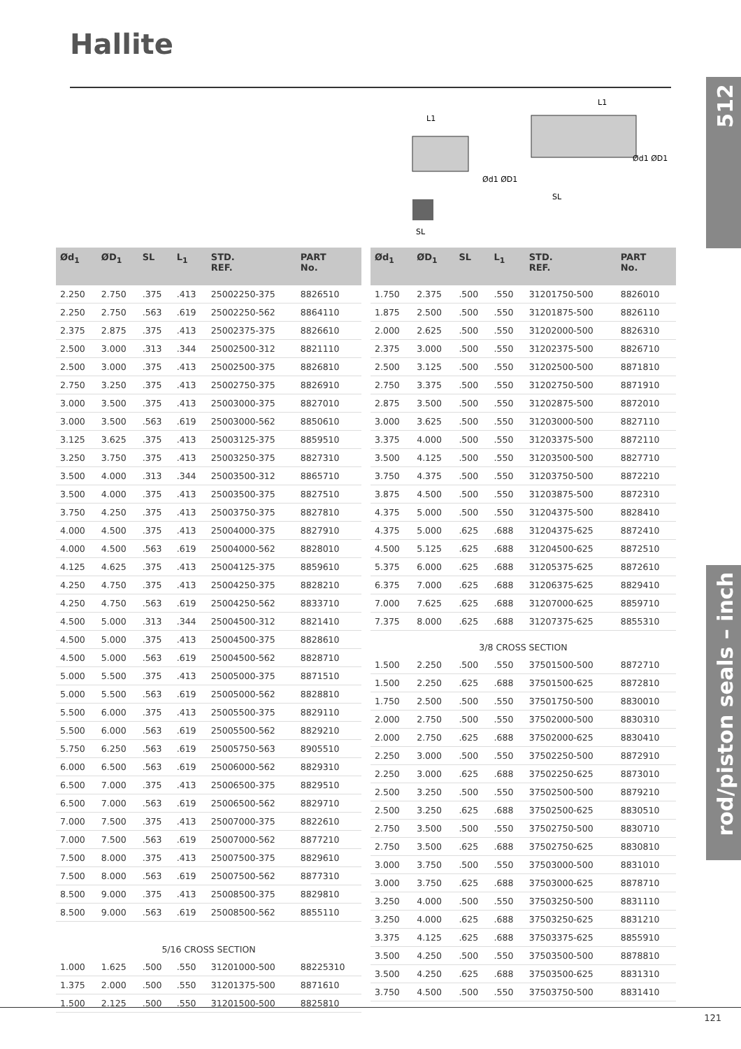Hallite
512
rod/piston seals – inch
L1
Ød1 ØD1
SL
L1
Ød1 ØD1
SL
| Ød<sub>1</sub> | ØD<sub>1</sub> | SL | L<sub>1</sub> | STD. REF. | PART No. |
| --- | --- | --- | --- | --- | --- |
| 2.250 | 2.750 | .375 | .413 | 25002250-375 | 8826510 |
| 2.250 | 2.750 | .563 | .619 | 25002250-562 | 8864110 |
| 2.375 | 2.875 | .375 | .413 | 25002375-375 | 8826610 |
| 2.500 | 3.000 | .313 | .344 | 25002500-312 | 8821110 |
| 2.500 | 3.000 | .375 | .413 | 25002500-375 | 8826810 |
| 2.750 | 3.250 | .375 | .413 | 25002750-375 | 8826910 |
| 3.000 | 3.500 | .375 | .413 | 25003000-375 | 8827010 |
| 3.000 | 3.500 | .563 | .619 | 25003000-562 | 8850610 |
| 3.125 | 3.625 | .375 | .413 | 25003125-375 | 8859510 |
| 3.250 | 3.750 | .375 | .413 | 25003250-375 | 8827310 |
| 3.500 | 4.000 | .313 | .344 | 25003500-312 | 8865710 |
| 3.500 | 4.000 | .375 | .413 | 25003500-375 | 8827510 |
| 3.750 | 4.250 | .375 | .413 | 25003750-375 | 8827810 |
| 4.000 | 4.500 | .375 | .413 | 25004000-375 | 8827910 |
| 4.000 | 4.500 | .563 | .619 | 25004000-562 | 8828010 |
| 4.125 | 4.625 | .375 | .413 | 25004125-375 | 8859610 |
| 4.250 | 4.750 | .375 | .413 | 25004250-375 | 8828210 |
| 4.250 | 4.750 | .563 | .619 | 25004250-562 | 8833710 |
| 4.500 | 5.000 | .313 | .344 | 25004500-312 | 8821410 |
| 4.500 | 5.000 | .375 | .413 | 25004500-375 | 8828610 |
| 4.500 | 5.000 | .563 | .619 | 25004500-562 | 8828710 |
| 5.000 | 5.500 | .375 | .413 | 25005000-375 | 8871510 |
| 5.000 | 5.500 | .563 | .619 | 25005000-562 | 8828810 |
| 5.500 | 6.000 | .375 | .413 | 25005500-375 | 8829110 |
| 5.500 | 6.000 | .563 | .619 | 25005500-562 | 8829210 |
| 5.750 | 6.250 | .563 | .619 | 25005750-563 | 8905510 |
| 6.000 | 6.500 | .563 | .619 | 25006000-562 | 8829310 |
| 6.500 | 7.000 | .375 | .413 | 25006500-375 | 8829510 |
| 6.500 | 7.000 | .563 | .619 | 25006500-562 | 8829710 |
| 7.000 | 7.500 | .375 | .413 | 25007000-375 | 8822610 |
| 7.000 | 7.500 | .563 | .619 | 25007000-562 | 8877210 |
| 7.500 | 8.000 | .375 | .413 | 25007500-375 | 8829610 |
| 7.500 | 8.000 | .563 | .619 | 25007500-562 | 8877310 |
| 8.500 | 9.000 | .375 | .413 | 25008500-375 | 8829810 |
| 8.500 | 9.000 | .563 | .619 | 25008500-562 | 8855110 |
| 5/16 CROSS SECTION | | | | | |
| 1.000 | 1.625 | .500 | .550 | 31201000-500 | 88225310 |
| 1.375 | 2.000 | .500 | .550 | 31201375-500 | 8871610 |
| 1.500 | 2.125 | .500 | .550 | 31201500-500 | 8825810 |
| Ød<sub>1</sub> | ØD<sub>1</sub> | SL | L<sub>1</sub> | STD. REF. | PART No. |
| --- | --- | --- | --- | --- | --- |
| 1.750 | 2.375 | .500 | .550 | 31201750-500 | 8826010 |
| 1.875 | 2.500 | .500 | .550 | 31201875-500 | 8826110 |
| 2.000 | 2.625 | .500 | .550 | 31202000-500 | 8826310 |
| 2.375 | 3.000 | .500 | .550 | 31202375-500 | 8826710 |
| 2.500 | 3.125 | .500 | .550 | 31202500-500 | 8871810 |
| 2.750 | 3.375 | .500 | .550 | 31202750-500 | 8871910 |
| 2.875 | 3.500 | .500 | .550 | 31202875-500 | 8872010 |
| 3.000 | 3.625 | .500 | .550 | 31203000-500 | 8827110 |
| 3.375 | 4.000 | .500 | .550 | 31203375-500 | 8872110 |
| 3.500 | 4.125 | .500 | .550 | 31203500-500 | 8827710 |
| 3.750 | 4.375 | .500 | .550 | 31203750-500 | 8872210 |
| 3.875 | 4.500 | .500 | .550 | 31203875-500 | 8872310 |
| 4.375 | 5.000 | .500 | .550 | 31204375-500 | 8828410 |
| 4.375 | 5.000 | .625 | .688 | 31204375-625 | 8872410 |
| 4.500 | 5.125 | .625 | .688 | 31204500-625 | 8872510 |
| 5.375 | 6.000 | .625 | .688 | 31205375-625 | 8872610 |
| 6.375 | 7.000 | .625 | .688 | 31206375-625 | 8829410 |
| 7.000 | 7.625 | .625 | .688 | 31207000-625 | 8859710 |
| 7.375 | 8.000 | .625 | .688 | 31207375-625 | 8855310 |
| 3/8 CROSS SECTION | | | | | |
| 1.500 | 2.250 | .500 | .550 | 37501500-500 | 8872710 |
| 1.500 | 2.250 | .625 | .688 | 37501500-625 | 8872810 |
| 1.750 | 2.500 | .500 | .550 | 37501750-500 | 8830010 |
| 2.000 | 2.750 | .500 | .550 | 37502000-500 | 8830310 |
| 2.000 | 2.750 | .625 | .688 | 37502000-625 | 8830410 |
| 2.250 | 3.000 | .500 | .550 | 37502250-500 | 8872910 |
| 2.250 | 3.000 | .625 | .688 | 37502250-625 | 8873010 |
| 2.500 | 3.250 | .500 | .550 | 37502500-500 | 8879210 |
| 2.500 | 3.250 | .625 | .688 | 37502500-625 | 8830510 |
| 2.750 | 3.500 | .500 | .550 | 37502750-500 | 8830710 |
| 2.750 | 3.500 | .625 | .688 | 37502750-625 | 8830810 |
| 3.000 | 3.750 | .500 | .550 | 37503000-500 | 8831010 |
| 3.000 | 3.750 | .625 | .688 | 37503000-625 | 8878710 |
| 3.250 | 4.000 | .500 | .550 | 37503250-500 | 8831110 |
| 3.250 | 4.000 | .625 | .688 | 37503250-625 | 8831210 |
| 3.375 | 4.125 | .625 | .688 | 37503375-625 | 8855910 |
| 3.500 | 4.250 | .500 | .550 | 37503500-500 | 8878810 |
| 3.500 | 4.250 | .625 | .688 | 37503500-625 | 8831310 |
| 3.750 | 4.500 | .500 | .550 | 37503750-500 | 8831410 |
121